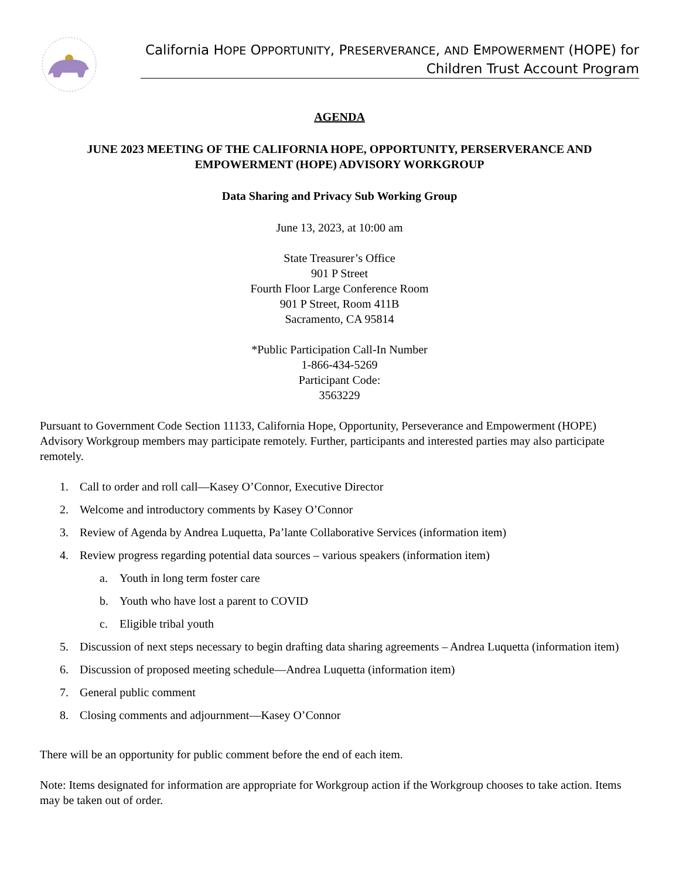California HOPE OPPORTUNITY, PRESERVERANCE, AND EMPOWERMENT (HOPE) for
Children Trust Account Program
AGENDA
JUNE 2023 MEETING OF THE CALIFORNIA HOPE, OPPORTUNITY, PERSERVERANCE AND EMPOWERMENT (HOPE) ADVISORY WORKGROUP
Data Sharing and Privacy Sub Working Group
June 13, 2023, at 10:00 am
State Treasurer’s Office
901 P Street
Fourth Floor Large Conference Room
901 P Street, Room 411B
Sacramento, CA 95814
*Public Participation Call-In Number
1-866-434-5269
Participant Code:
3563229
Pursuant to Government Code Section 11133, California Hope, Opportunity, Perseverance and Empowerment (HOPE) Advisory Workgroup members may participate remotely. Further, participants and interested parties may also participate remotely.
1. Call to order and roll call—Kasey O’Connor, Executive Director
2. Welcome and introductory comments by Kasey O’Connor
3. Review of Agenda by Andrea Luquetta, Pa’lante Collaborative Services (information item)
4. Review progress regarding potential data sources – various speakers (information item)
a. Youth in long term foster care
b. Youth who have lost a parent to COVID
c. Eligible tribal youth
5. Discussion of next steps necessary to begin drafting data sharing agreements – Andrea Luquetta (information item)
6. Discussion of proposed meeting schedule—Andrea Luquetta (information item)
7. General public comment
8. Closing comments and adjournment—Kasey O’Connor
There will be an opportunity for public comment before the end of each item.
Note: Items designated for information are appropriate for Workgroup action if the Workgroup chooses to take action. Items may be taken out of order.